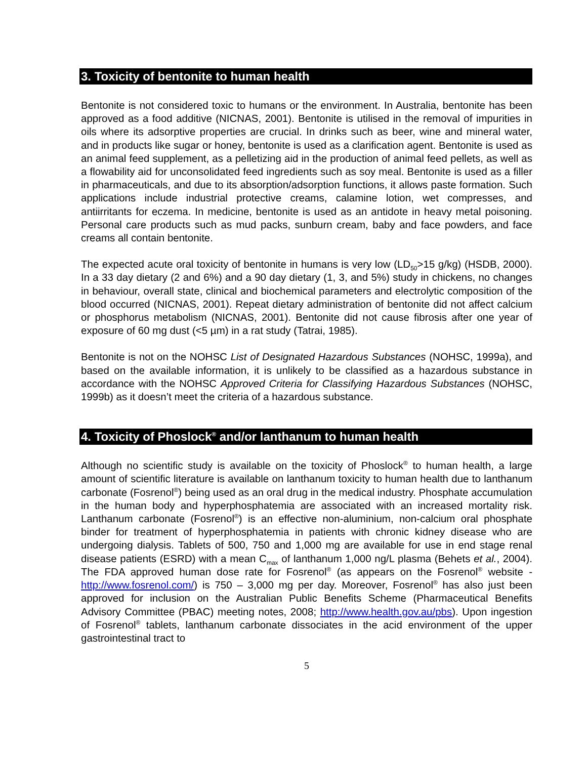3. Toxicity of bentonite to human health
Bentonite is not considered toxic to humans or the environment. In Australia, bentonite has been approved as a food additive (NICNAS, 2001). Bentonite is utilised in the removal of impurities in oils where its adsorptive properties are crucial. In drinks such as beer, wine and mineral water, and in products like sugar or honey, bentonite is used as a clarification agent. Bentonite is used as an animal feed supplement, as a pelletizing aid in the production of animal feed pellets, as well as a flowability aid for unconsolidated feed ingredients such as soy meal. Bentonite is used as a filler in pharmaceuticals, and due to its absorption/adsorption functions, it allows paste formation. Such applications include industrial protective creams, calamine lotion, wet compresses, and antiirritants for eczema. In medicine, bentonite is used as an antidote in heavy metal poisoning. Personal care products such as mud packs, sunburn cream, baby and face powders, and face creams all contain bentonite.
The expected acute oral toxicity of bentonite in humans is very low (LD<sub>50</sub>>15 g/kg) (HSDB, 2000). In a 33 day dietary (2 and 6%) and a 90 day dietary (1, 3, and 5%) study in chickens, no changes in behaviour, overall state, clinical and biochemical parameters and electrolytic composition of the blood occurred (NICNAS, 2001). Repeat dietary administration of bentonite did not affect calcium or phosphorus metabolism (NICNAS, 2001). Bentonite did not cause fibrosis after one year of exposure of 60 mg dust (<5 µm) in a rat study (Tatrai, 1985).
Bentonite is not on the NOHSC List of Designated Hazardous Substances (NOHSC, 1999a), and based on the available information, it is unlikely to be classified as a hazardous substance in accordance with the NOHSC Approved Criteria for Classifying Hazardous Substances (NOHSC, 1999b) as it doesn’t meet the criteria of a hazardous substance.
4. Toxicity of Phoslock<sup>®</sup> and/or lanthanum to human health
Although no scientific study is available on the toxicity of Phoslock<sup>®</sup> to human health, a large amount of scientific literature is available on lanthanum toxicity to human health due to lanthanum carbonate (Fosrenol<sup>®</sup>) being used as an oral drug in the medical industry. Phosphate accumulation in the human body and hyperphosphatemia are associated with an increased mortality risk. Lanthanum carbonate (Fosrenol<sup>®</sup>) is an effective non-aluminium, non-calcium oral phosphate binder for treatment of hyperphosphatemia in patients with chronic kidney disease who are undergoing dialysis. Tablets of 500, 750 and 1,000 mg are available for use in end stage renal disease patients (ESRD) with a mean C<sub>max</sub> of lanthanum 1,000 ng/L plasma (Behets et al., 2004). The FDA approved human dose rate for Fosrenol<sup>®</sup> (as appears on the Fosrenol<sup>®</sup> website - http://www.fosrenol.com/) is 750 – 3,000 mg per day. Moreover, Fosrenol<sup>®</sup> has also just been approved for inclusion on the Australian Public Benefits Scheme (Pharmaceutical Benefits Advisory Committee (PBAC) meeting notes, 2008; http://www.health.gov.au/pbs). Upon ingestion of Fosrenol<sup>®</sup> tablets, lanthanum carbonate dissociates in the acid environment of the upper gastrointestinal tract to
5